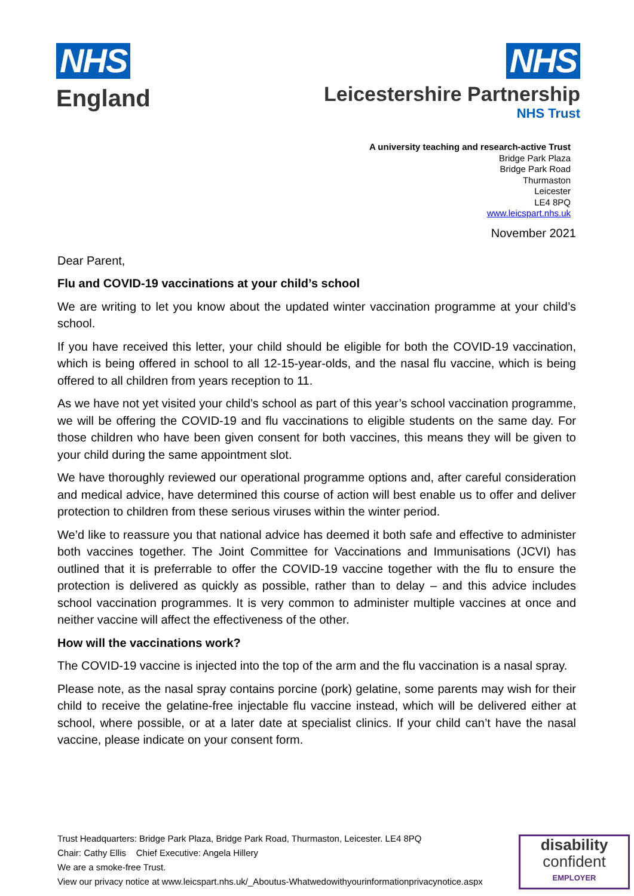NHS
England
NHS
Leicestershire Partnership
NHS Trust
A university teaching and research-active Trust
Bridge Park Plaza
Bridge Park Road
Thurmaston
Leicester
LE4 8PQ
www.leicspart.nhs.uk
November 2021
Dear Parent,
Flu and COVID-19 vaccinations at your child’s school
We are writing to let you know about the updated winter vaccination programme at your child’s school.
If you have received this letter, your child should be eligible for both the COVID-19 vaccination, which is being offered in school to all 12-15-year-olds, and the nasal flu vaccine, which is being offered to all children from years reception to 11.
As we have not yet visited your child’s school as part of this year’s school vaccination programme, we will be offering the COVID-19 and flu vaccinations to eligible students on the same day. For those children who have been given consent for both vaccines, this means they will be given to your child during the same appointment slot.
We have thoroughly reviewed our operational programme options and, after careful consideration and medical advice, have determined this course of action will best enable us to offer and deliver protection to children from these serious viruses within the winter period.
We’d like to reassure you that national advice has deemed it both safe and effective to administer both vaccines together. The Joint Committee for Vaccinations and Immunisations (JCVI) has outlined that it is preferrable to offer the COVID-19 vaccine together with the flu to ensure the protection is delivered as quickly as possible, rather than to delay – and this advice includes school vaccination programmes. It is very common to administer multiple vaccines at once and neither vaccine will affect the effectiveness of the other.
How will the vaccinations work?
The COVID-19 vaccine is injected into the top of the arm and the flu vaccination is a nasal spray.
Please note, as the nasal spray contains porcine (pork) gelatine, some parents may wish for their child to receive the gelatine-free injectable flu vaccine instead, which will be delivered either at school, where possible, or at a later date at specialist clinics. If your child can’t have the nasal vaccine, please indicate on your consent form.
Trust Headquarters: Bridge Park Plaza, Bridge Park Road, Thurmaston, Leicester. LE4 8PQ
Chair: Cathy Ellis Chief Executive: Angela Hillery
We are a smoke-free Trust.
View our privacy notice at www.leicspart.nhs.uk/_Aboutus-Whatwedowithyourinformationprivacynotice.aspx
disability
confident
EMPLOYER